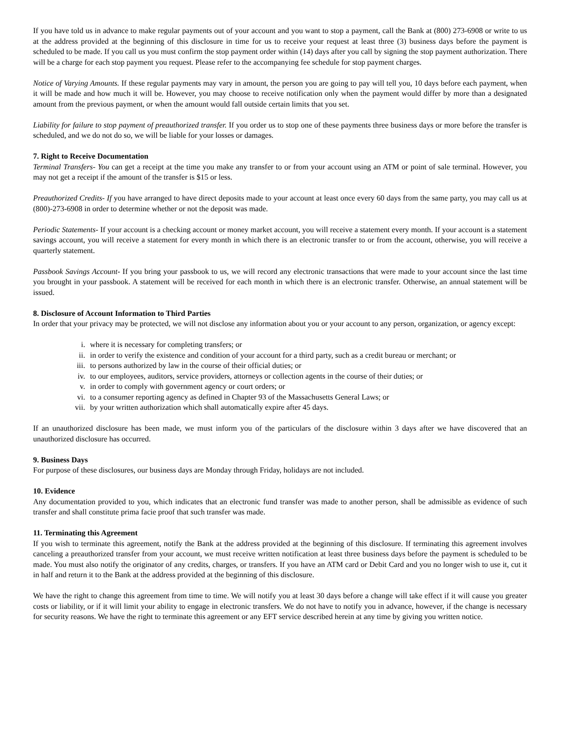If you have told us in advance to make regular payments out of your account and you want to stop a payment, call the Bank at (800) 273-6908 or write to us at the address provided at the beginning of this disclosure in time for us to receive your request at least three (3) business days before the payment is scheduled to be made. If you call us you must confirm the stop payment order within (14) days after you call by signing the stop payment authorization. There will be a charge for each stop payment you request. Please refer to the accompanying fee schedule for stop payment charges.
Notice of Varying Amounts. If these regular payments may vary in amount, the person you are going to pay will tell you, 10 days before each payment, when it will be made and how much it will be. However, you may choose to receive notification only when the payment would differ by more than a designated amount from the previous payment, or when the amount would fall outside certain limits that you set.
Liability for failure to stop payment of preauthorized transfer. If you order us to stop one of these payments three business days or more before the transfer is scheduled, and we do not do so, we will be liable for your losses or damages.
7. Right to Receive Documentation
Terminal Transfers- You can get a receipt at the time you make any transfer to or from your account using an ATM or point of sale terminal. However, you may not get a receipt if the amount of the transfer is $15 or less.
Preauthorized Credits- If you have arranged to have direct deposits made to your account at least once every 60 days from the same party, you may call us at (800)-273-6908 in order to determine whether or not the deposit was made.
Periodic Statements- If your account is a checking account or money market account, you will receive a statement every month. If your account is a statement savings account, you will receive a statement for every month in which there is an electronic transfer to or from the account, otherwise, you will receive a quarterly statement.
Passbook Savings Account- If you bring your passbook to us, we will record any electronic transactions that were made to your account since the last time you brought in your passbook. A statement will be received for each month in which there is an electronic transfer. Otherwise, an annual statement will be issued.
8. Disclosure of Account Information to Third Parties
In order that your privacy may be protected, we will not disclose any information about you or your account to any person, organization, or agency except:
i. where it is necessary for completing transfers; or
ii. in order to verify the existence and condition of your account for a third party, such as a credit bureau or merchant; or
iii. to persons authorized by law in the course of their official duties; or
iv. to our employees, auditors, service providers, attorneys or collection agents in the course of their duties; or
v. in order to comply with government agency or court orders; or
vi. to a consumer reporting agency as defined in Chapter 93 of the Massachusetts General Laws; or
vii. by your written authorization which shall automatically expire after 45 days.
If an unauthorized disclosure has been made, we must inform you of the particulars of the disclosure within 3 days after we have discovered that an unauthorized disclosure has occurred.
9. Business Days
For purpose of these disclosures, our business days are Monday through Friday, holidays are not included.
10. Evidence
Any documentation provided to you, which indicates that an electronic fund transfer was made to another person, shall be admissible as evidence of such transfer and shall constitute prima facie proof that such transfer was made.
11. Terminating this Agreement
If you wish to terminate this agreement, notify the Bank at the address provided at the beginning of this disclosure. If terminating this agreement involves canceling a preauthorized transfer from your account, we must receive written notification at least three business days before the payment is scheduled to be made. You must also notify the originator of any credits, charges, or transfers. If you have an ATM card or Debit Card and you no longer wish to use it, cut it in half and return it to the Bank at the address provided at the beginning of this disclosure.
We have the right to change this agreement from time to time. We will notify you at least 30 days before a change will take effect if it will cause you greater costs or liability, or if it will limit your ability to engage in electronic transfers. We do not have to notify you in advance, however, if the change is necessary for security reasons. We have the right to terminate this agreement or any EFT service described herein at any time by giving you written notice.